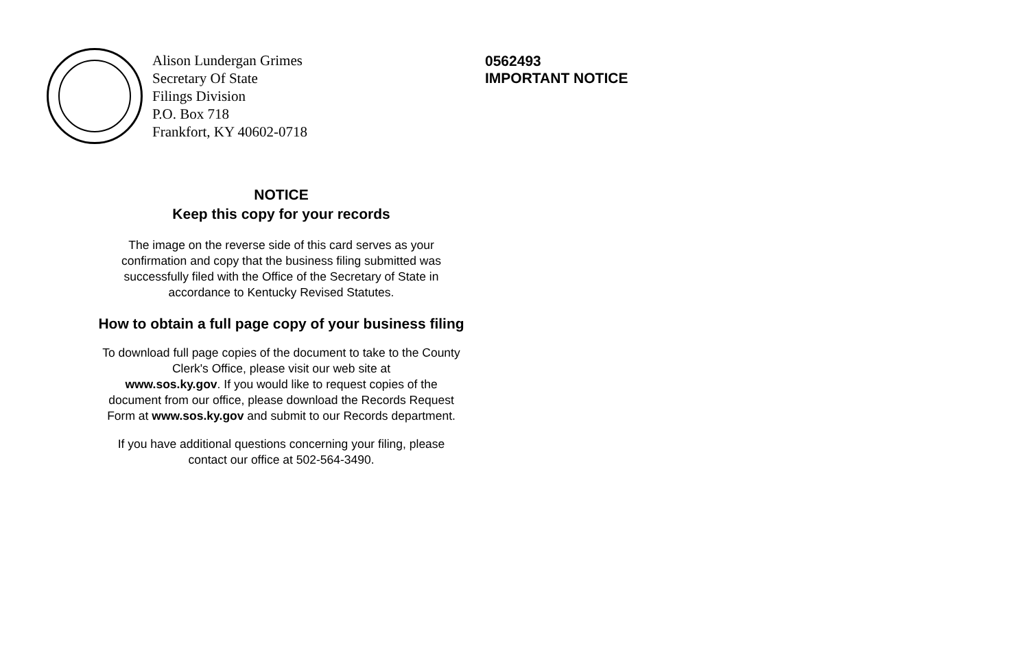Alison Lundergan Grimes
Secretary Of State
Filings Division
P.O. Box 718
Frankfort, KY 40602-0718
0562493
IMPORTANT NOTICE
NOTICE
Keep this copy for your records
The image on the reverse side of this card serves as your
confirmation and copy that the business filing submitted was
successfully filed with the Office of the Secretary of State in
accordance to Kentucky Revised Statutes.
How to obtain a full page copy of your business filing
To download full page copies of the document to take to the County
Clerk's Office, please visit our web site at
www.sos.ky.gov. If you would like to request copies of the
document from our office, please download the Records Request
Form at www.sos.ky.gov and submit to our Records department.
If you have additional questions concerning your filing, please
contact our office at 502-564-3490.